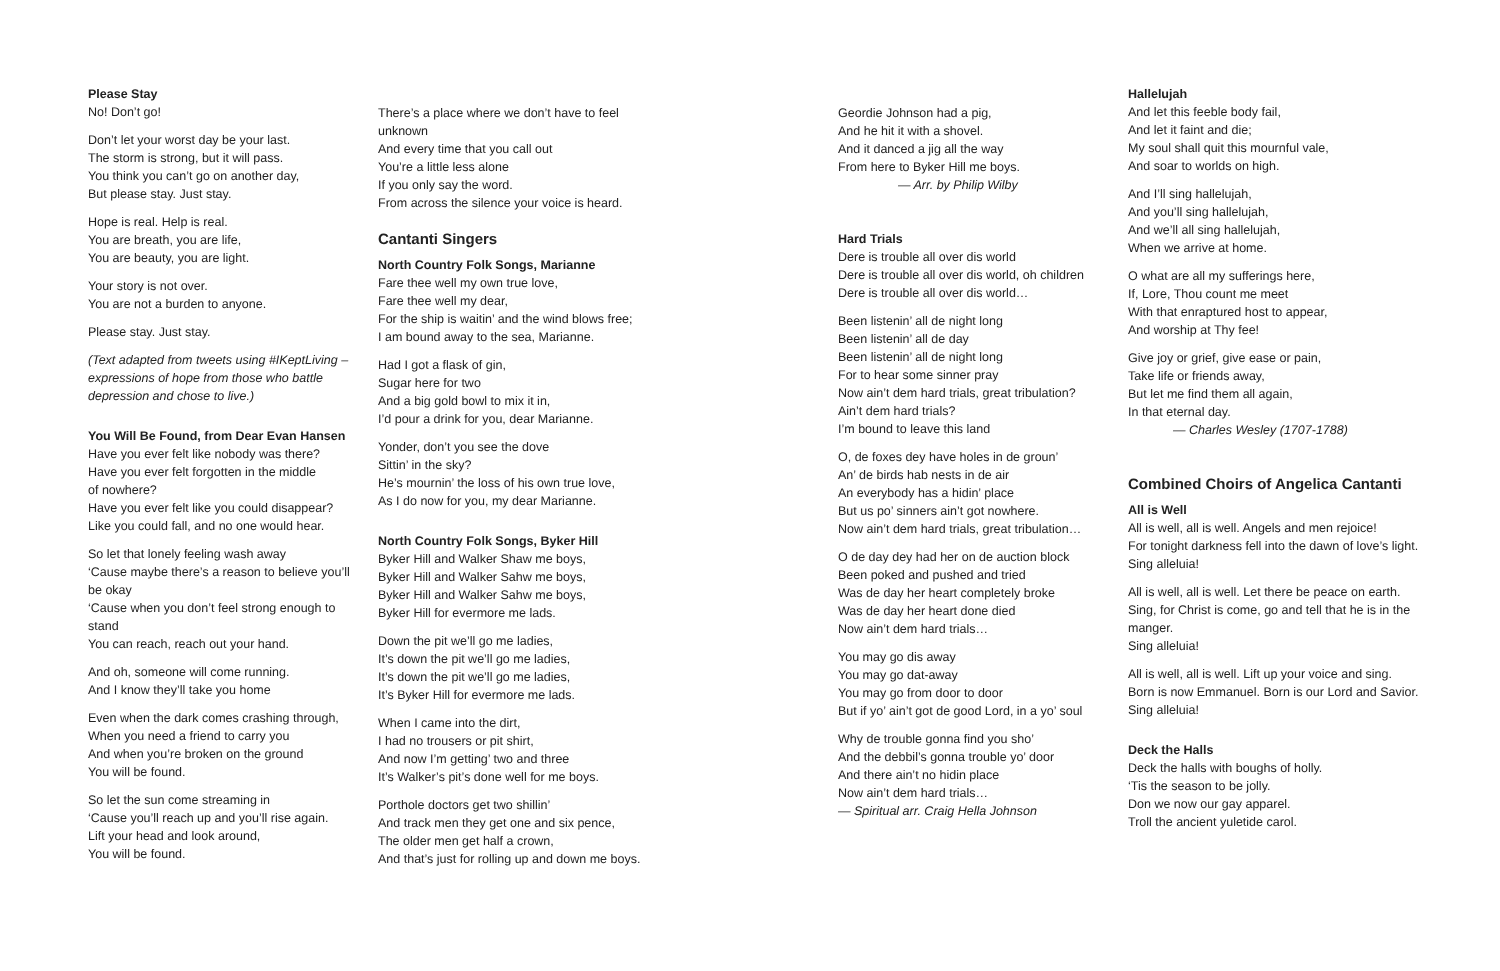Please Stay
No! Don’t go!
Don’t let your worst day be your last.
The storm is strong, but it will pass.
You think you can’t go on another day,
But please stay. Just stay.
Hope is real. Help is real.
You are breath, you are life,
You are beauty, you are light.
Your story is not over.
You are not a burden to anyone.
Please stay. Just stay.
(Text adapted from tweets using #IKeptLiving – expressions of hope from those who battle depression and chose to live.)
You Will Be Found, from Dear Evan Hansen
Have you ever felt like nobody was there?
Have you ever felt forgotten in the middle
of nowhere?
Have you ever felt like you could disappear?
Like you could fall, and no one would hear.
So let that lonely feeling wash away
‘Cause maybe there’s a reason to believe you’ll be okay
‘Cause when you don’t feel strong enough to stand
You can reach, reach out your hand.
And oh, someone will come running.
And I know they’ll take you home
Even when the dark comes crashing through,
When you need a friend to carry you
And when you’re broken on the ground
You will be found.
So let the sun come streaming in
‘Cause you’ll reach up and you’ll rise again.
Lift your head and look around,
You will be found.
There’s a place where we don’t have to feel unknown
And every time that you call out
You’re a little less alone
If you only say the word.
From across the silence your voice is heard.
Cantanti Singers
North Country Folk Songs, Marianne
Fare thee well my own true love,
Fare thee well my dear,
For the ship is waitin’ and the wind blows free;
I am bound away to the sea, Marianne.
Had I got a flask of gin,
Sugar here for two
And a big gold bowl to mix it in,
I’d pour a drink for you, dear Marianne.
Yonder, don’t you see the dove
Sittin’ in the sky?
He’s mournin’ the loss of his own true love,
As I do now for you, my dear Marianne.
North Country Folk Songs, Byker Hill
Byker Hill and Walker Shaw me boys,
Byker Hill and Walker Sahw me boys,
Byker Hill and Walker Sahw me boys,
Byker Hill for evermore me lads.
Down the pit we’ll go me ladies,
It’s down the pit we’ll go me ladies,
It’s down the pit we’ll go me ladies,
It’s Byker Hill for evermore me lads.
When I came into the dirt,
I had no trousers or pit shirt,
And now I’m getting’ two and three
It’s Walker’s pit’s done well for me boys.
Porthole doctors get two shillin’
And track men they get one and six pence,
The older men get half a crown,
And that’s just for rolling up and down me boys.
Geordie Johnson had a pig,
And he hit it with a shovel.
And it danced a jig all the way
From here to Byker Hill me boys.
— Arr. by Philip Wilby
Hard Trials
Dere is trouble all over dis world
Dere is trouble all over dis world, oh children
Dere is trouble all over dis world…
Been listenin’ all de night long
Been listenin’ all de day
Been listenin’ all de night long
For to hear some sinner pray
Now ain’t dem hard trials, great tribulation?
Ain’t dem hard trials?
I’m bound to leave this land
O, de foxes dey have holes in de groun’
An’ de birds hab nests in de air
An everybody has a hidin’ place
But us po’ sinners ain’t got nowhere.
Now ain’t dem hard trials, great tribulation…
O de day dey had her on de auction block
Been poked and pushed and tried
Was de day her heart completely broke
Was de day her heart done died
Now ain’t dem hard trials…
You may go dis away
You may go dat-away
You may go from door to door
But if yo’ ain’t got de good Lord, in a yo’ soul
Why de trouble gonna find you sho’
And the debbil’s gonna trouble yo’ door
And there ain’t no hidin place
Now ain’t dem hard trials…
— Spiritual arr. Craig Hella Johnson
Hallelujah
And let this feeble body fail,
And let it faint and die;
My soul shall quit this mournful vale,
And soar to worlds on high.
And I’ll sing hallelujah,
And you’ll sing hallelujah,
And we’ll all sing hallelujah,
When we arrive at home.
O what are all my sufferings here,
If, Lore, Thou count me meet
With that enraptured host to appear,
And worship at Thy fee!
Give joy or grief, give ease or pain,
Take life or friends away,
But let me find them all again,
In that eternal day.
— Charles Wesley (1707-1788)
Combined Choirs of Angelica Cantanti
All is Well
All is well, all is well. Angels and men rejoice!
For tonight darkness fell into the dawn of love’s light.
Sing alleluia!
All is well, all is well. Let there be peace on earth.
Sing, for Christ is come, go and tell that he is in the manger.
Sing alleluia!
All is well, all is well. Lift up your voice and sing.
Born is now Emmanuel. Born is our Lord and Savior.
Sing alleluia!
Deck the Halls
Deck the halls with boughs of holly.
‘Tis the season to be jolly.
Don we now our gay apparel.
Troll the ancient yuletide carol.